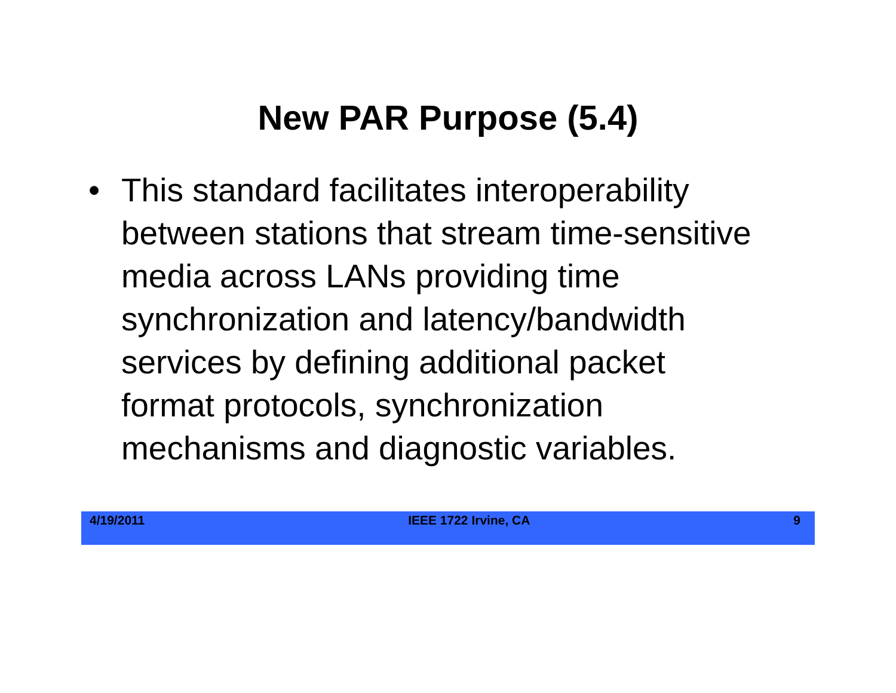New PAR Purpose (5.4)
• This standard facilitates interoperability between stations that stream time-sensitive media across LANs providing time synchronization and latency/bandwidth services by defining additional packet format protocols, synchronization mechanisms and diagnostic variables.
4/19/2011 IEEE 1722 Irvine, CA 9